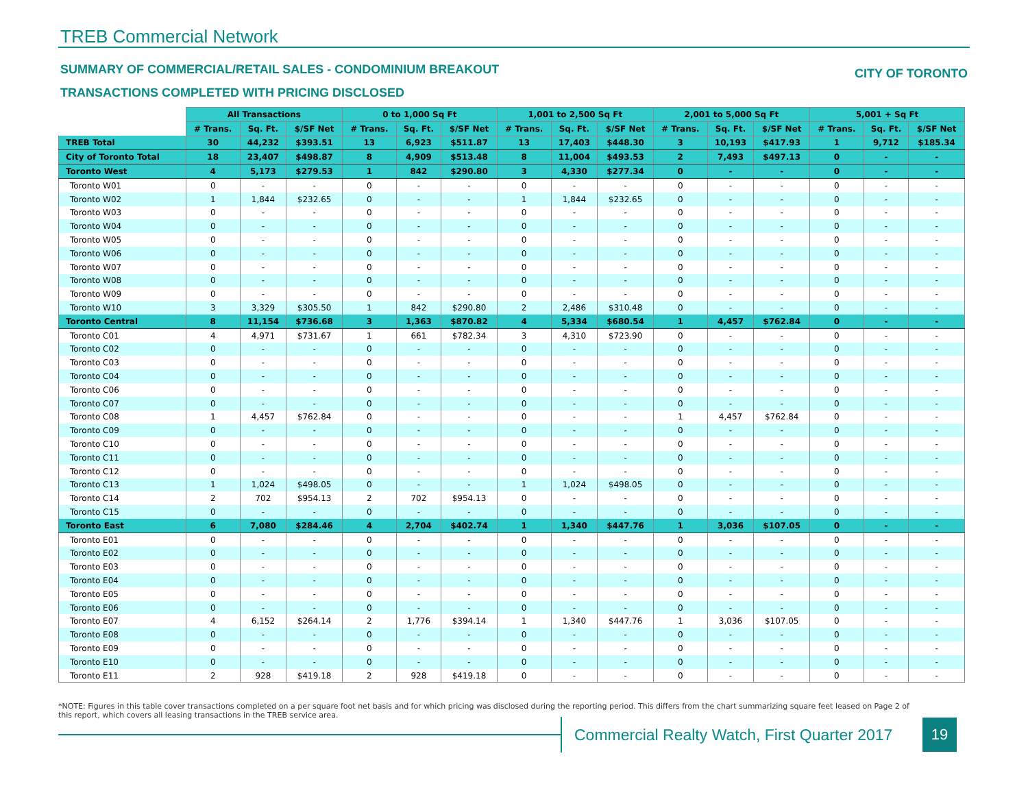TREB Commercial Network
SUMMARY OF COMMERCIAL/RETAIL SALES - CONDOMINIUM BREAKOUT
CITY OF TORONTO
TRANSACTIONS COMPLETED WITH PRICING DISCLOSED
| | All Transactions | | | 0 to 1,000 Sq Ft | | | 1,001 to 2,500 Sq Ft | | | 2,001 to 5,000 Sq Ft | | | 5,001 + Sq Ft | | |
| | # Trans. | Sq. Ft. | $/SF Net | # Trans. | Sq. Ft. | $/SF Net | # Trans. | Sq. Ft. | $/SF Net | # Trans. | Sq. Ft. | $/SF Net | # Trans. | Sq. Ft. | $/SF Net |
| TREB Total | 30 | 44,232 | $393.51 | 13 | 6,923 | $511.87 | 13 | 17,403 | $448.30 | 3 | 10,193 | $417.93 | 1 | 9,712 | $185.34 |
| City of Toronto Total | 18 | 23,407 | $498.87 | 8 | 4,909 | $513.48 | 8 | 11,004 | $493.53 | 2 | 7,493 | $497.13 | 0 | - | - |
| Toronto West | 4 | 5,173 | $279.53 | 1 | 842 | $290.80 | 3 | 4,330 | $277.34 | 0 | - | - | 0 | - | - |
| Toronto W01 | 0 | - | - | 0 | - | - | 0 | - | - | 0 | - | - | 0 | - | - |
| Toronto W02 | 1 | 1,844 | $232.65 | 0 | - | - | 1 | 1,844 | $232.65 | 0 | - | - | 0 | - | - |
| Toronto W03 | 0 | - | - | 0 | - | - | 0 | - | - | 0 | - | - | 0 | - | - |
| Toronto W04 | 0 | - | - | 0 | - | - | 0 | - | - | 0 | - | - | 0 | - | - |
| Toronto W05 | 0 | - | - | 0 | - | - | 0 | - | - | 0 | - | - | 0 | - | - |
| Toronto W06 | 0 | - | - | 0 | - | - | 0 | - | - | 0 | - | - | 0 | - | - |
| Toronto W07 | 0 | - | - | 0 | - | - | 0 | - | - | 0 | - | - | 0 | - | - |
| Toronto W08 | 0 | - | - | 0 | - | - | 0 | - | - | 0 | - | - | 0 | - | - |
| Toronto W09 | 0 | - | - | 0 | - | - | 0 | - | - | 0 | - | - | 0 | - | - |
| Toronto W10 | 3 | 3,329 | $305.50 | 1 | 842 | $290.80 | 2 | 2,486 | $310.48 | 0 | - | - | 0 | - | - |
| Toronto Central | 8 | 11,154 | $736.68 | 3 | 1,363 | $870.82 | 4 | 5,334 | $680.54 | 1 | 4,457 | $762.84 | 0 | - | - |
| Toronto C01 | 4 | 4,971 | $731.67 | 1 | 661 | $782.34 | 3 | 4,310 | $723.90 | 0 | - | - | 0 | - | - |
| Toronto C02 | 0 | - | - | 0 | - | - | 0 | - | - | 0 | - | - | 0 | - | - |
| Toronto C03 | 0 | - | - | 0 | - | - | 0 | - | - | 0 | - | - | 0 | - | - |
| Toronto C04 | 0 | - | - | 0 | - | - | 0 | - | - | 0 | - | - | 0 | - | - |
| Toronto C06 | 0 | - | - | 0 | - | - | 0 | - | - | 0 | - | - | 0 | - | - |
| Toronto C07 | 0 | - | - | 0 | - | - | 0 | - | - | 0 | - | - | 0 | - | - |
| Toronto C08 | 1 | 4,457 | $762.84 | 0 | - | - | 0 | - | - | 1 | 4,457 | $762.84 | 0 | - | - |
| Toronto C09 | 0 | - | - | 0 | - | - | 0 | - | - | 0 | - | - | 0 | - | - |
| Toronto C10 | 0 | - | - | 0 | - | - | 0 | - | - | 0 | - | - | 0 | - | - |
| Toronto C11 | 0 | - | - | 0 | - | - | 0 | - | - | 0 | - | - | 0 | - | - |
| Toronto C12 | 0 | - | - | 0 | - | - | 0 | - | - | 0 | - | - | 0 | - | - |
| Toronto C13 | 1 | 1,024 | $498.05 | 0 | - | - | 1 | 1,024 | $498.05 | 0 | - | - | 0 | - | - |
| Toronto C14 | 2 | 702 | $954.13 | 2 | 702 | $954.13 | 0 | - | - | 0 | - | - | 0 | - | - |
| Toronto C15 | 0 | - | - | 0 | - | - | 0 | - | - | 0 | - | - | 0 | - | - |
| Toronto East | 6 | 7,080 | $284.46 | 4 | 2,704 | $402.74 | 1 | 1,340 | $447.76 | 1 | 3,036 | $107.05 | 0 | - | - |
| Toronto E01 | 0 | - | - | 0 | - | - | 0 | - | - | 0 | - | - | 0 | - | - |
| Toronto E02 | 0 | - | - | 0 | - | - | 0 | - | - | 0 | - | - | 0 | - | - |
| Toronto E03 | 0 | - | - | 0 | - | - | 0 | - | - | 0 | - | - | 0 | - | - |
| Toronto E04 | 0 | - | - | 0 | - | - | 0 | - | - | 0 | - | - | 0 | - | - |
| Toronto E05 | 0 | - | - | 0 | - | - | 0 | - | - | 0 | - | - | 0 | - | - |
| Toronto E06 | 0 | - | - | 0 | - | - | 0 | - | - | 0 | - | - | 0 | - | - |
| Toronto E07 | 4 | 6,152 | $264.14 | 2 | 1,776 | $394.14 | 1 | 1,340 | $447.76 | 1 | 3,036 | $107.05 | 0 | - | - |
| Toronto E08 | 0 | - | - | 0 | - | - | 0 | - | - | 0 | - | - | 0 | - | - |
| Toronto E09 | 0 | - | - | 0 | - | - | 0 | - | - | 0 | - | - | 0 | - | - |
| Toronto E10 | 0 | - | - | 0 | - | - | 0 | - | - | 0 | - | - | 0 | - | - |
| Toronto E11 | 2 | 928 | $419.18 | 2 | 928 | $419.18 | 0 | - | - | 0 | - | - | 0 | - | - |
*NOTE: Figures in this table cover transactions completed on a per square foot net basis and for which pricing was disclosed during the reporting period. This differs from the chart summarizing square feet leased on Page 2 of this report, which covers all leasing transactions in the TREB service area.
Commercial Realty Watch, First Quarter 2017
19